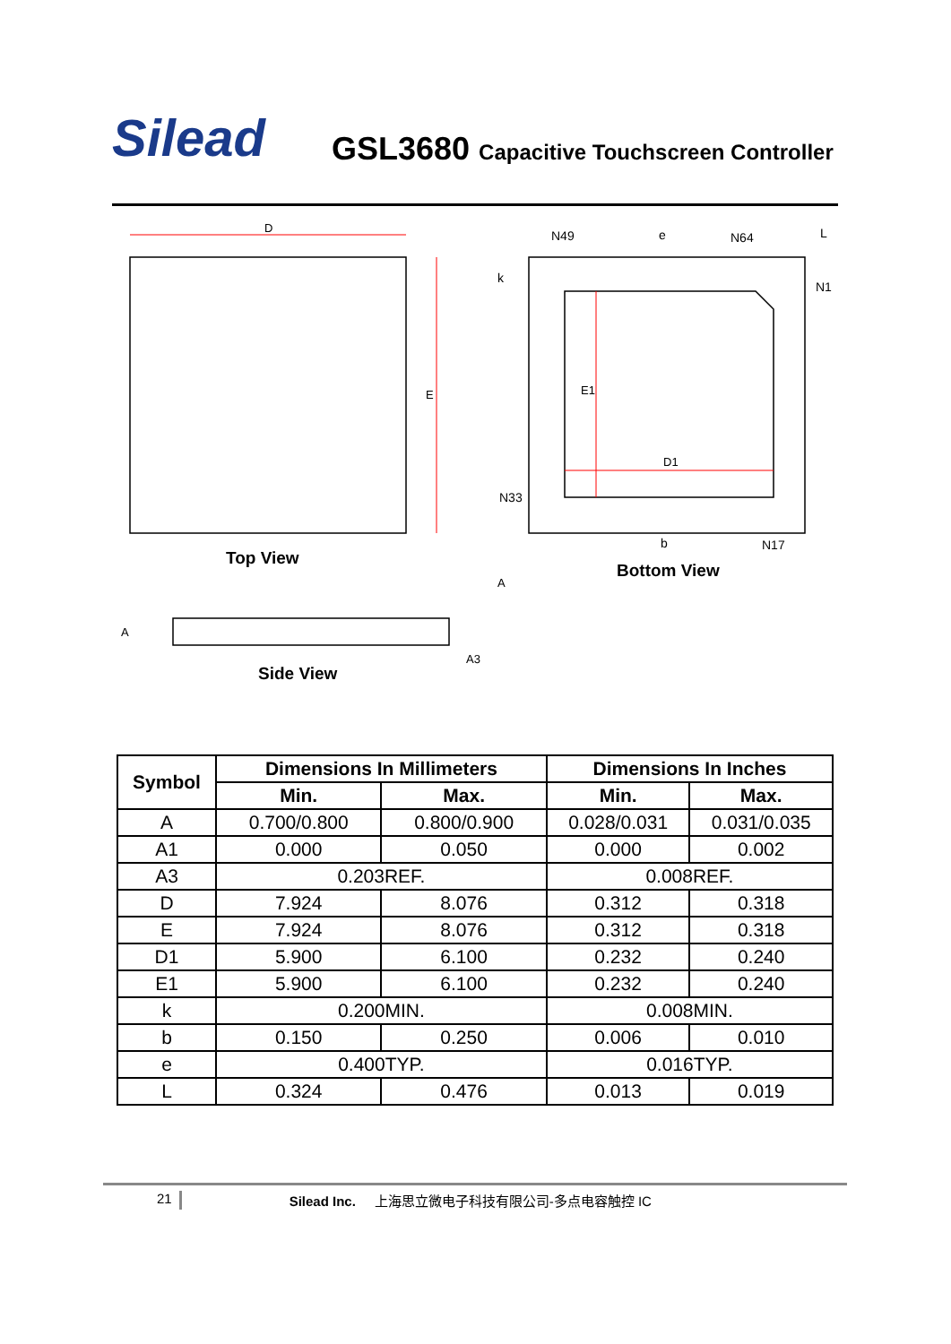Silead
GSL3680 Capacitive Touchscreen Controller
D
E
Top View
D1
E1
N49
N64
N1
N33
N17
e
b
k
L
Bottom View
A
A3
A
Side View
| Symbol | Dimensions In Millimeters | | Dimensions In Inches | |
| --- | --- | --- | --- | --- |
| | Min. | Max. | Min. | Max. |
| A | 0.700/0.800 | 0.800/0.900 | 0.028/0.031 | 0.031/0.035 |
| A1 | 0.000 | 0.050 | 0.000 | 0.002 |
| A3 | 0.203REF. | | 0.008REF. | |
| D | 7.924 | 8.076 | 0.312 | 0.318 |
| E | 7.924 | 8.076 | 0.312 | 0.318 |
| D1 | 5.900 | 6.100 | 0.232 | 0.240 |
| E1 | 5.900 | 6.100 | 0.232 | 0.240 |
| k | 0.200MIN. | | 0.008MIN. | |
| b | 0.150 | 0.250 | 0.006 | 0.010 |
| e | 0.400TYP. | | 0.016TYP. | |
| L | 0.324 | 0.476 | 0.013 | 0.019 |
21 Silead Inc. 上海思立微电子科技有限公司-多点电容触控 IC